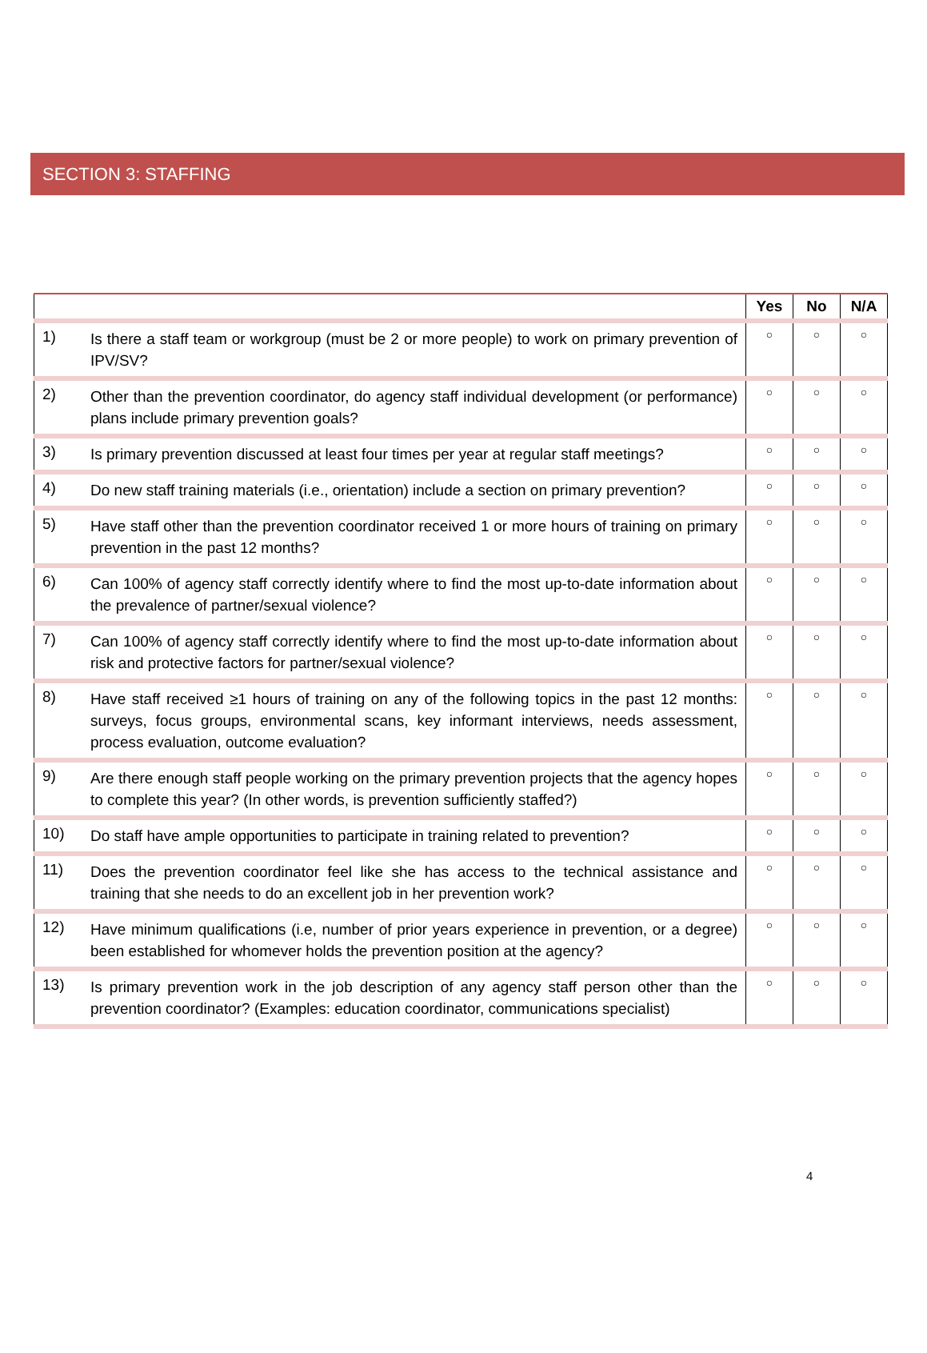SECTION 3: STAFFING
| | | Yes | No | N/A |
| --- | --- | --- | --- | --- |
| 1) | Is there a staff team or workgroup (must be 2 or more people) to work on primary prevention of IPV/SV? | ○ | ○ | ○ |
| 2) | Other than the prevention coordinator, do agency staff individual development (or performance) plans include primary prevention goals? | ○ | ○ | ○ |
| 3) | Is primary prevention discussed at least four times per year at regular staff meetings? | ○ | ○ | ○ |
| 4) | Do new staff training materials (i.e., orientation) include a section on primary prevention? | ○ | ○ | ○ |
| 5) | Have staff other than the prevention coordinator received 1 or more hours of training on primary prevention in the past 12 months? | ○ | ○ | ○ |
| 6) | Can 100% of agency staff correctly identify where to find the most up-to-date information about the prevalence of partner/sexual violence? | ○ | ○ | ○ |
| 7) | Can 100% of agency staff correctly identify where to find the most up-to-date information about risk and protective factors for partner/sexual violence? | ○ | ○ | ○ |
| 8) | Have staff received ≥1 hours of training on any of the following topics in the past 12 months: surveys, focus groups, environmental scans, key informant interviews, needs assessment, process evaluation, outcome evaluation? | ○ | ○ | ○ |
| 9) | Are there enough staff people working on the primary prevention projects that the agency hopes to complete this year? (In other words, is prevention sufficiently staffed?) | ○ | ○ | ○ |
| 10) | Do staff have ample opportunities to participate in training related to prevention? | ○ | ○ | ○ |
| 11) | Does the prevention coordinator feel like she has access to the technical assistance and training that she needs to do an excellent job in her prevention work? | ○ | ○ | ○ |
| 12) | Have minimum qualifications (i.e, number of prior years experience in prevention, or a degree) been established for whomever holds the prevention position at the agency? | ○ | ○ | ○ |
| 13) | Is primary prevention work in the job description of any agency staff person other than the prevention coordinator? (Examples: education coordinator, communications specialist) | ○ | ○ | ○ |
4